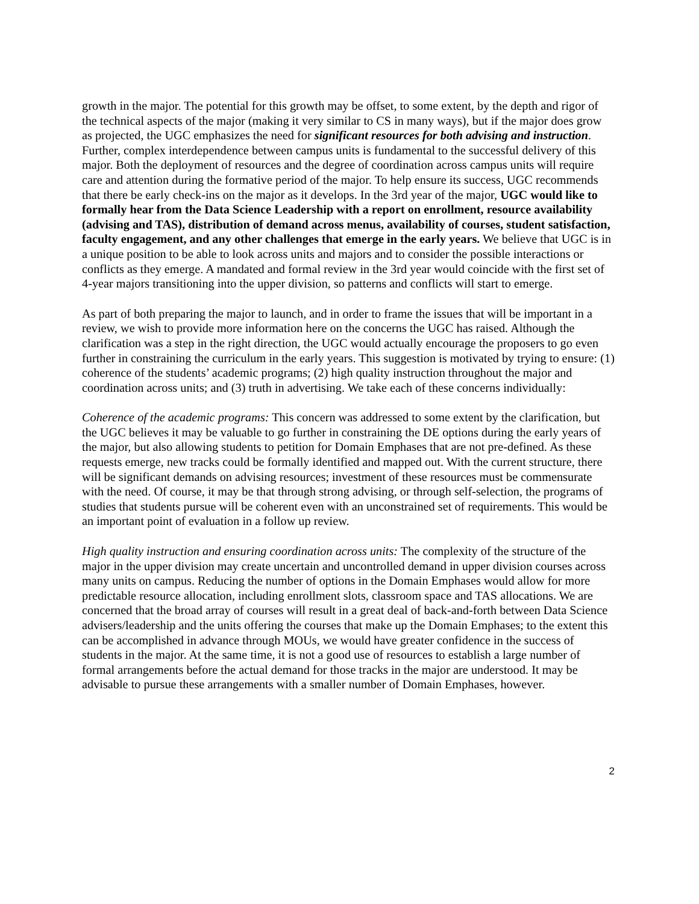growth in the major. The potential for this growth may be offset, to some extent, by the depth and rigor of the technical aspects of the major (making it very similar to CS in many ways), but if the major does grow as projected, the UGC emphasizes the need for significant resources for both advising and instruction. Further, complex interdependence between campus units is fundamental to the successful delivery of this major. Both the deployment of resources and the degree of coordination across campus units will require care and attention during the formative period of the major. To help ensure its success, UGC recommends that there be early check-ins on the major as it develops. In the 3rd year of the major, UGC would like to formally hear from the Data Science Leadership with a report on enrollment, resource availability (advising and TAS), distribution of demand across menus, availability of courses, student satisfaction, faculty engagement, and any other challenges that emerge in the early years. We believe that UGC is in a unique position to be able to look across units and majors and to consider the possible interactions or conflicts as they emerge. A mandated and formal review in the 3rd year would coincide with the first set of 4-year majors transitioning into the upper division, so patterns and conflicts will start to emerge.
As part of both preparing the major to launch, and in order to frame the issues that will be important in a review, we wish to provide more information here on the concerns the UGC has raised. Although the clarification was a step in the right direction, the UGC would actually encourage the proposers to go even further in constraining the curriculum in the early years. This suggestion is motivated by trying to ensure: (1) coherence of the students’ academic programs; (2) high quality instruction throughout the major and coordination across units; and (3) truth in advertising. We take each of these concerns individually:
Coherence of the academic programs: This concern was addressed to some extent by the clarification, but the UGC believes it may be valuable to go further in constraining the DE options during the early years of the major, but also allowing students to petition for Domain Emphases that are not pre-defined. As these requests emerge, new tracks could be formally identified and mapped out. With the current structure, there will be significant demands on advising resources; investment of these resources must be commensurate with the need. Of course, it may be that through strong advising, or through self-selection, the programs of studies that students pursue will be coherent even with an unconstrained set of requirements. This would be an important point of evaluation in a follow up review.
High quality instruction and ensuring coordination across units: The complexity of the structure of the major in the upper division may create uncertain and uncontrolled demand in upper division courses across many units on campus. Reducing the number of options in the Domain Emphases would allow for more predictable resource allocation, including enrollment slots, classroom space and TAS allocations. We are concerned that the broad array of courses will result in a great deal of back-and-forth between Data Science advisers/leadership and the units offering the courses that make up the Domain Emphases; to the extent this can be accomplished in advance through MOUs, we would have greater confidence in the success of students in the major. At the same time, it is not a good use of resources to establish a large number of formal arrangements before the actual demand for those tracks in the major are understood. It may be advisable to pursue these arrangements with a smaller number of Domain Emphases, however.
2